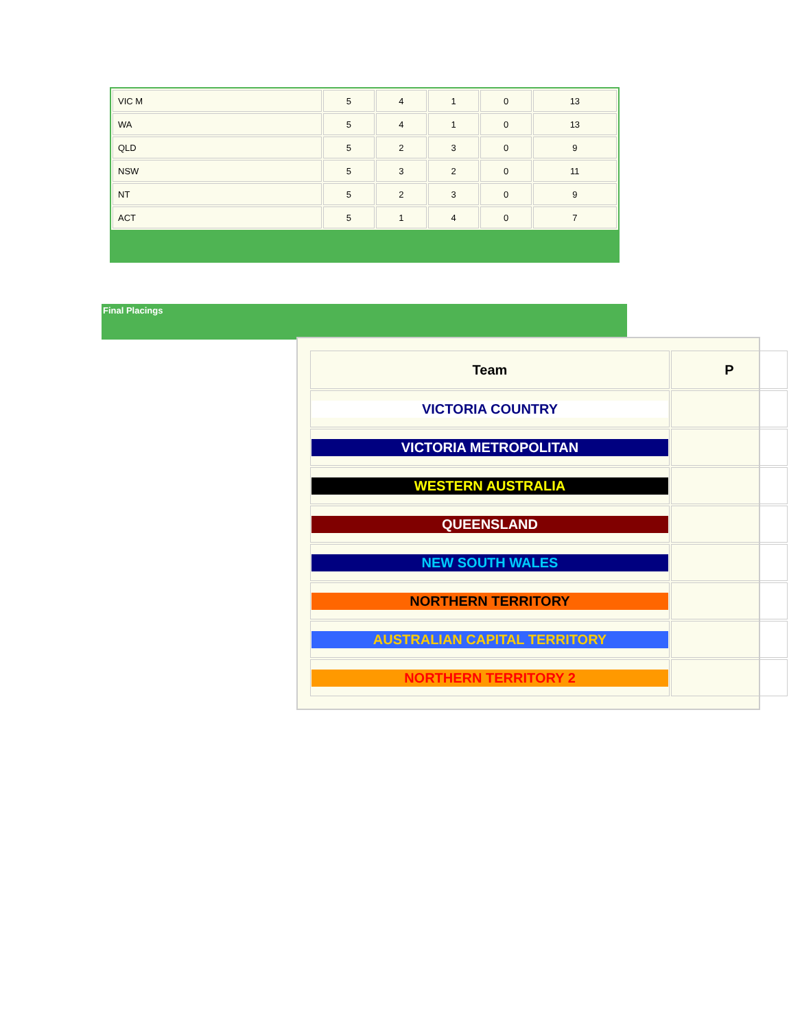| VIC M | 5 | 4 | 1 | 0 | 13 |
| WA | 5 | 4 | 1 | 0 | 13 |
| QLD | 5 | 2 | 3 | 0 | 9 |
| NSW | 5 | 3 | 2 | 0 | 11 |
| NT | 5 | 2 | 3 | 0 | 9 |
| ACT | 5 | 1 | 4 | 0 | 7 |
Final Placings
| Team | P |
| --- | --- |
| VICTORIA COUNTRY | |
| VICTORIA METROPOLITAN | |
| WESTERN AUSTRALIA | |
| QUEENSLAND | |
| NEW SOUTH WALES | |
| NORTHERN TERRITORY | |
| AUSTRALIAN CAPITAL TERRITORY | |
| NORTHERN TERRITORY 2 | |